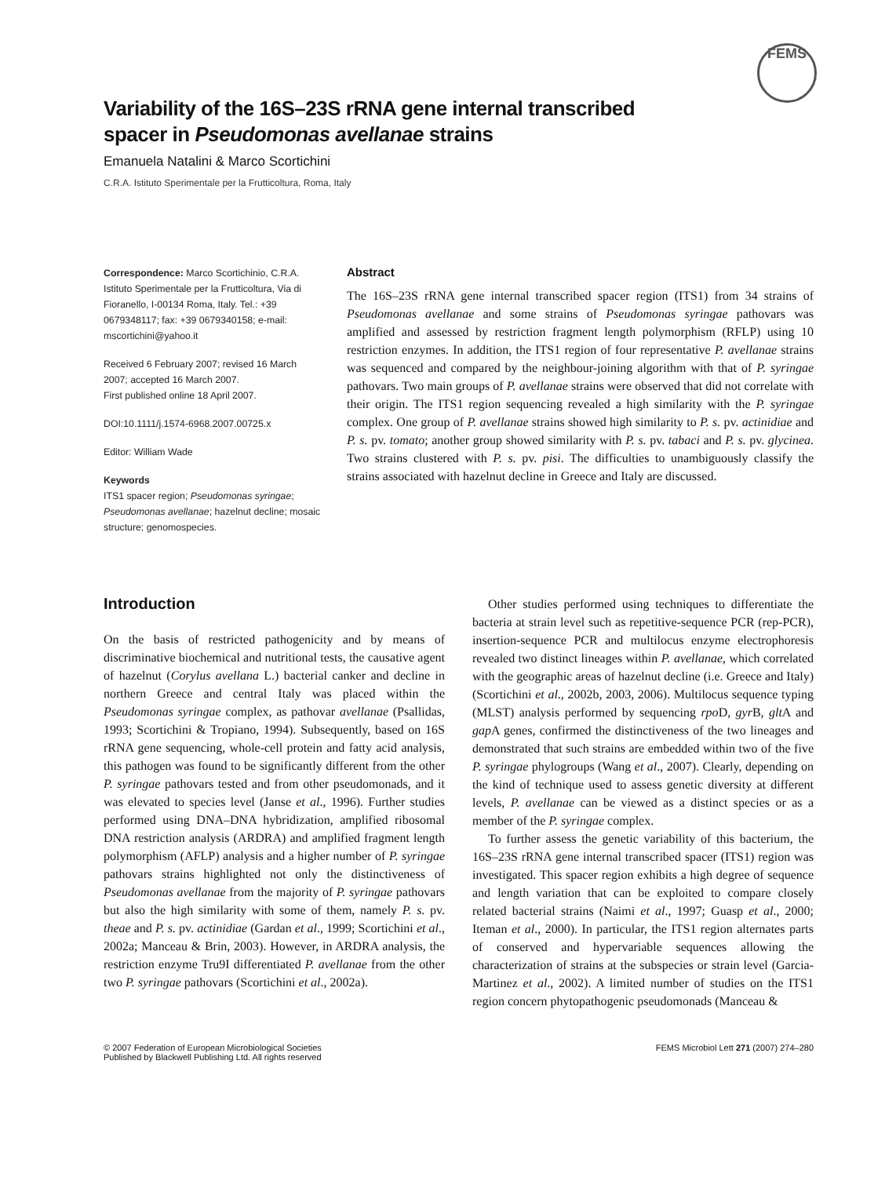FEMS
Variability of the 16S–23S rRNA gene internal transcribed
spacer in Pseudomonas avellanae strains
Emanuela Natalini & Marco Scortichini
C.R.A. Istituto Sperimentale per la Frutticoltura, Roma, Italy
Correspondence: Marco Scortichinio, C.R.A. Istituto Sperimentale per la Frutticoltura, Via di Fioranello, I-00134 Roma, Italy. Tel.: +39 0679348117; fax: +39 0679340158; e-mail: mscortichini@yahoo.it
Received 6 February 2007; revised 16 March 2007; accepted 16 March 2007.
First published online 18 April 2007.
DOI:10.1111/j.1574-6968.2007.00725.x
Editor: William Wade
Keywords
ITS1 spacer region; Pseudomonas syringae; Pseudomonas avellanae; hazelnut decline; mosaic structure; genomospecies.
Abstract
The 16S–23S rRNA gene internal transcribed spacer region (ITS1) from 34 strains of Pseudomonas avellanae and some strains of Pseudomonas syringae pathovars was amplified and assessed by restriction fragment length polymorphism (RFLP) using 10 restriction enzymes. In addition, the ITS1 region of four representative P. avellanae strains was sequenced and compared by the neighbour-joining algorithm with that of P. syringae pathovars. Two main groups of P. avellanae strains were observed that did not correlate with their origin. The ITS1 region sequencing revealed a high similarity with the P. syringae complex. One group of P. avellanae strains showed high similarity to P. s. pv. actinidiae and P. s. pv. tomato; another group showed similarity with P. s. pv. tabaci and P. s. pv. glycinea. Two strains clustered with P. s. pv. pisi. The difficulties to unambiguously classify the strains associated with hazelnut decline in Greece and Italy are discussed.
Introduction
On the basis of restricted pathogenicity and by means of discriminative biochemical and nutritional tests, the causative agent of hazelnut (Corylus avellana L.) bacterial canker and decline in northern Greece and central Italy was placed within the Pseudomonas syringae complex, as pathovar avellanae (Psallidas, 1993; Scortichini & Tropiano, 1994). Subsequently, based on 16S rRNA gene sequencing, whole-cell protein and fatty acid analysis, this pathogen was found to be significantly different from the other P. syringae pathovars tested and from other pseudomonads, and it was elevated to species level (Janse et al., 1996). Further studies performed using DNA–DNA hybridization, amplified ribosomal DNA restriction analysis (ARDRA) and amplified fragment length polymorphism (AFLP) analysis and a higher number of P. syringae pathovars strains highlighted not only the distinctiveness of Pseudomonas avellanae from the majority of P. syringae pathovars but also the high similarity with some of them, namely P. s. pv. theae and P. s. pv. actinidiae (Gardan et al., 1999; Scortichini et al., 2002a; Manceau & Brin, 2003). However, in ARDRA analysis, the restriction enzyme Tru9I differentiated P. avellanae from the other two P. syringae pathovars (Scortichini et al., 2002a).
Other studies performed using techniques to differentiate the bacteria at strain level such as repetitive-sequence PCR (rep-PCR), insertion-sequence PCR and multilocus enzyme electrophoresis revealed two distinct lineages within P. avellanae, which correlated with the geographic areas of hazelnut decline (i.e. Greece and Italy) (Scortichini et al., 2002b, 2003, 2006). Multilocus sequence typing (MLST) analysis performed by sequencing rpo D, gyr B, glt A and gap A genes, confirmed the distinctiveness of the two lineages and demonstrated that such strains are embedded within two of the five P. syringae phylogroups (Wang et al., 2007). Clearly, depending on the kind of technique used to assess genetic diversity at different levels, P. avellanae can be viewed as a distinct species or as a member of the P. syringae complex.
To further assess the genetic variability of this bacterium, the 16S–23S rRNA gene internal transcribed spacer (ITS1) region was investigated. This spacer region exhibits a high degree of sequence and length variation that can be exploited to compare closely related bacterial strains (Naimi et al., 1997; Guasp et al., 2000; Iteman et al., 2000). In particular, the ITS1 region alternates parts of conserved and hypervariable sequences allowing the characterization of strains at the subspecies or strain level (Garcia-Martinez et al., 2002). A limited number of studies on the ITS1 region concern phytopathogenic pseudomonads (Manceau &
© 2007 Federation of European Microbiological Societies
Published by Blackwell Publishing Ltd. All rights reserved
FEMS Microbiol Lett 271 (2007) 274–280